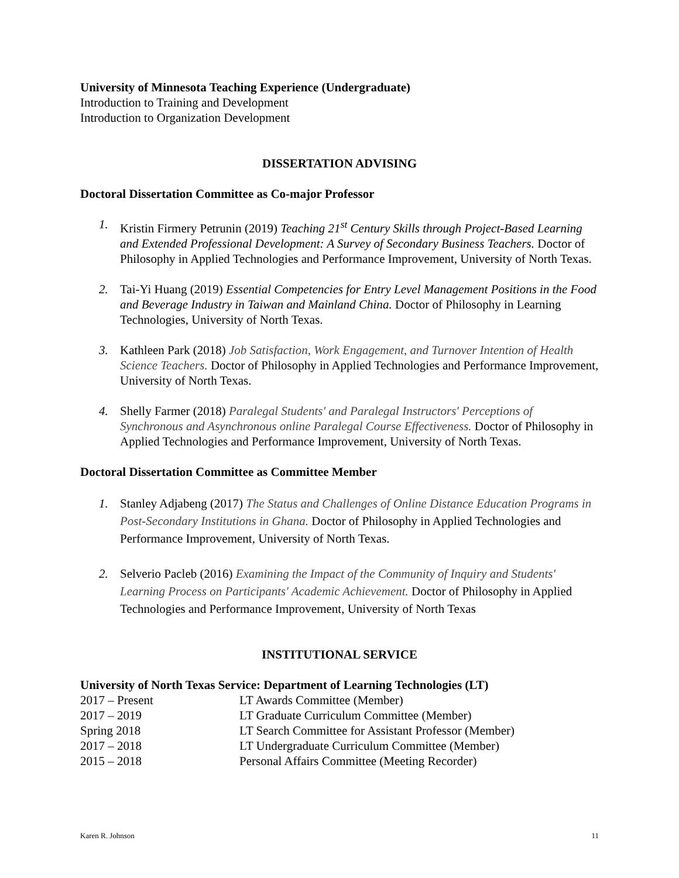University of Minnesota Teaching Experience (Undergraduate)
Introduction to Training and Development
Introduction to Organization Development
DISSERTATION ADVISING
Doctoral Dissertation Committee as Co-major Professor
1. Kristin Firmery Petrunin (2019) Teaching 21<sup>st</sup> Century Skills through Project-Based Learning and Extended Professional Development: A Survey of Secondary Business Teachers. Doctor of Philosophy in Applied Technologies and Performance Improvement, University of North Texas.
2. Tai-Yi Huang (2019) Essential Competencies for Entry Level Management Positions in the Food and Beverage Industry in Taiwan and Mainland China. Doctor of Philosophy in Learning Technologies, University of North Texas.
3. Kathleen Park (2018) Job Satisfaction, Work Engagement, and Turnover Intention of Health Science Teachers. Doctor of Philosophy in Applied Technologies and Performance Improvement, University of North Texas.
4. Shelly Farmer (2018) Paralegal Students' and Paralegal Instructors' Perceptions of Synchronous and Asynchronous online Paralegal Course Effectiveness. Doctor of Philosophy in Applied Technologies and Performance Improvement, University of North Texas.
Doctoral Dissertation Committee as Committee Member
1. Stanley Adjabeng (2017) The Status and Challenges of Online Distance Education Programs in Post-Secondary Institutions in Ghana. Doctor of Philosophy in Applied Technologies and Performance Improvement, University of North Texas.
2. Selverio Pacleb (2016) Examining the Impact of the Community of Inquiry and Students' Learning Process on Participants' Academic Achievement. Doctor of Philosophy in Applied Technologies and Performance Improvement, University of North Texas
INSTITUTIONAL SERVICE
University of North Texas Service: Department of Learning Technologies (LT)
| 2017 – Present | LT Awards Committee (Member) |
| 2017 – 2019 | LT Graduate Curriculum Committee (Member) |
| Spring 2018 | LT Search Committee for Assistant Professor (Member) |
| 2017 – 2018 | LT Undergraduate Curriculum Committee (Member) |
| 2015 – 2018 | Personal Affairs Committee (Meeting Recorder) |
Karen R. Johnson 11